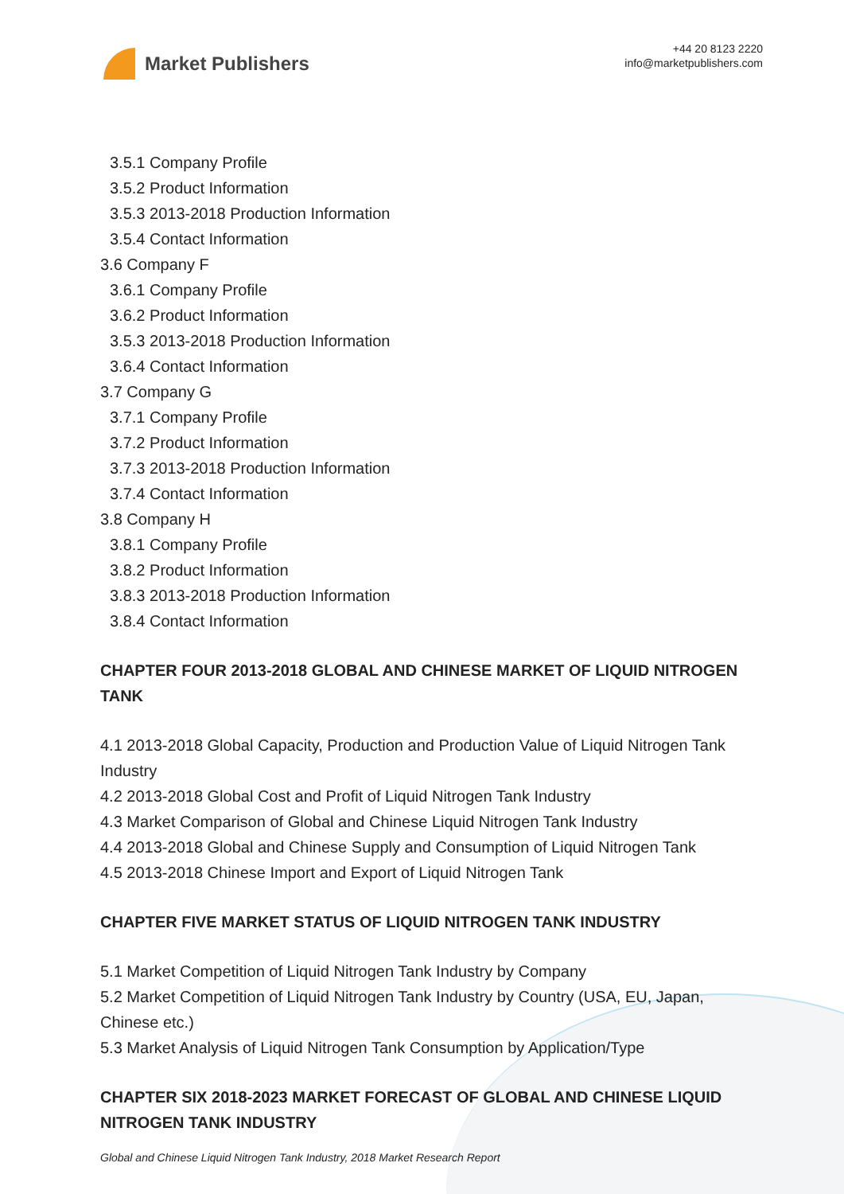Market Publishers
+44 20 8123 2220
info@marketpublishers.com
3.5.1 Company Profile
3.5.2 Product Information
3.5.3 2013-2018 Production Information
3.5.4 Contact Information
3.6 Company F
3.6.1 Company Profile
3.6.2 Product Information
3.5.3 2013-2018 Production Information
3.6.4 Contact Information
3.7 Company G
3.7.1 Company Profile
3.7.2 Product Information
3.7.3 2013-2018 Production Information
3.7.4 Contact Information
3.8 Company H
3.8.1 Company Profile
3.8.2 Product Information
3.8.3 2013-2018 Production Information
3.8.4 Contact Information
CHAPTER FOUR 2013-2018 GLOBAL AND CHINESE MARKET OF LIQUID NITROGEN TANK
4.1 2013-2018 Global Capacity, Production and Production Value of Liquid Nitrogen Tank Industry
4.2 2013-2018 Global Cost and Profit of Liquid Nitrogen Tank Industry
4.3 Market Comparison of Global and Chinese Liquid Nitrogen Tank Industry
4.4 2013-2018 Global and Chinese Supply and Consumption of Liquid Nitrogen Tank
4.5 2013-2018 Chinese Import and Export of Liquid Nitrogen Tank
CHAPTER FIVE MARKET STATUS OF LIQUID NITROGEN TANK INDUSTRY
5.1 Market Competition of Liquid Nitrogen Tank Industry by Company
5.2 Market Competition of Liquid Nitrogen Tank Industry by Country (USA, EU, Japan, Chinese etc.)
5.3 Market Analysis of Liquid Nitrogen Tank Consumption by Application/Type
CHAPTER SIX 2018-2023 MARKET FORECAST OF GLOBAL AND CHINESE LIQUID NITROGEN TANK INDUSTRY
Global and Chinese Liquid Nitrogen Tank Industry, 2018 Market Research Report